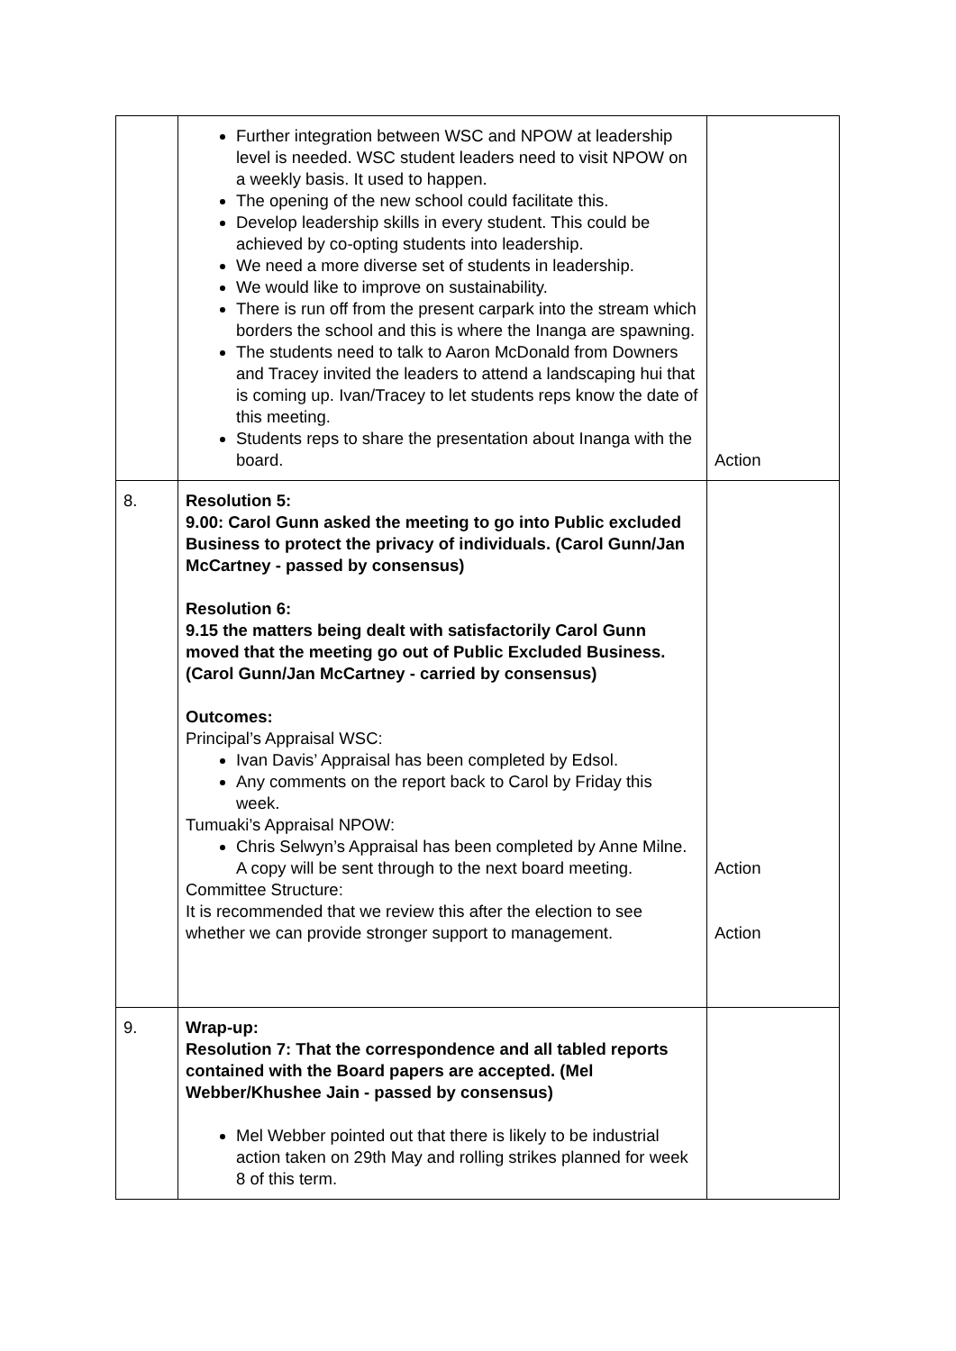| | Further integration between WSC and NPOW at leadership level is needed. WSC student leaders need to visit NPOW on a weekly basis. It used to happen. The opening of the new school could facilitate this. Develop leadership skills in every student. This could be achieved by co-opting students into leadership. We need a more diverse set of students in leadership. We would like to improve on sustainability. There is run off from the present carpark into the stream which borders the school and this is where the Inanga are spawning. The students need to talk to Aaron McDonald from Downers and Tracey invited the leaders to attend a landscaping hui that is coming up. Ivan/Tracey to let students reps know the date of this meeting. Students reps to share the presentation about Inanga with the board. | Action |
| 8. | Resolution 5: 9.00: Carol Gunn asked the meeting to go into Public excluded Business to protect the privacy of individuals. (Carol Gunn/Jan McCartney - passed by consensus) Resolution 6: 9.15 the matters being dealt with satisfactorily Carol Gunn moved that the meeting go out of Public Excluded Business. (Carol Gunn/Jan McCartney - carried by consensus) Outcomes: Principal’s Appraisal WSC: Ivan Davis’ Appraisal has been completed by Edsol. Any comments on the report back to Carol by Friday this week. Tumuaki’s Appraisal NPOW: Chris Selwyn’s Appraisal has been completed by Anne Milne. A copy will be sent through to the next board meeting. Committee Structure: It is recommended that we review this after the election to see whether we can provide stronger support to management. | Action Action |
| 9. | Wrap-up: Resolution 7: That the correspondence and all tabled reports contained with the Board papers are accepted. (Mel Webber/Khushee Jain - passed by consensus) Mel Webber pointed out that there is likely to be industrial action taken on 29th May and rolling strikes planned for week 8 of this term. | |